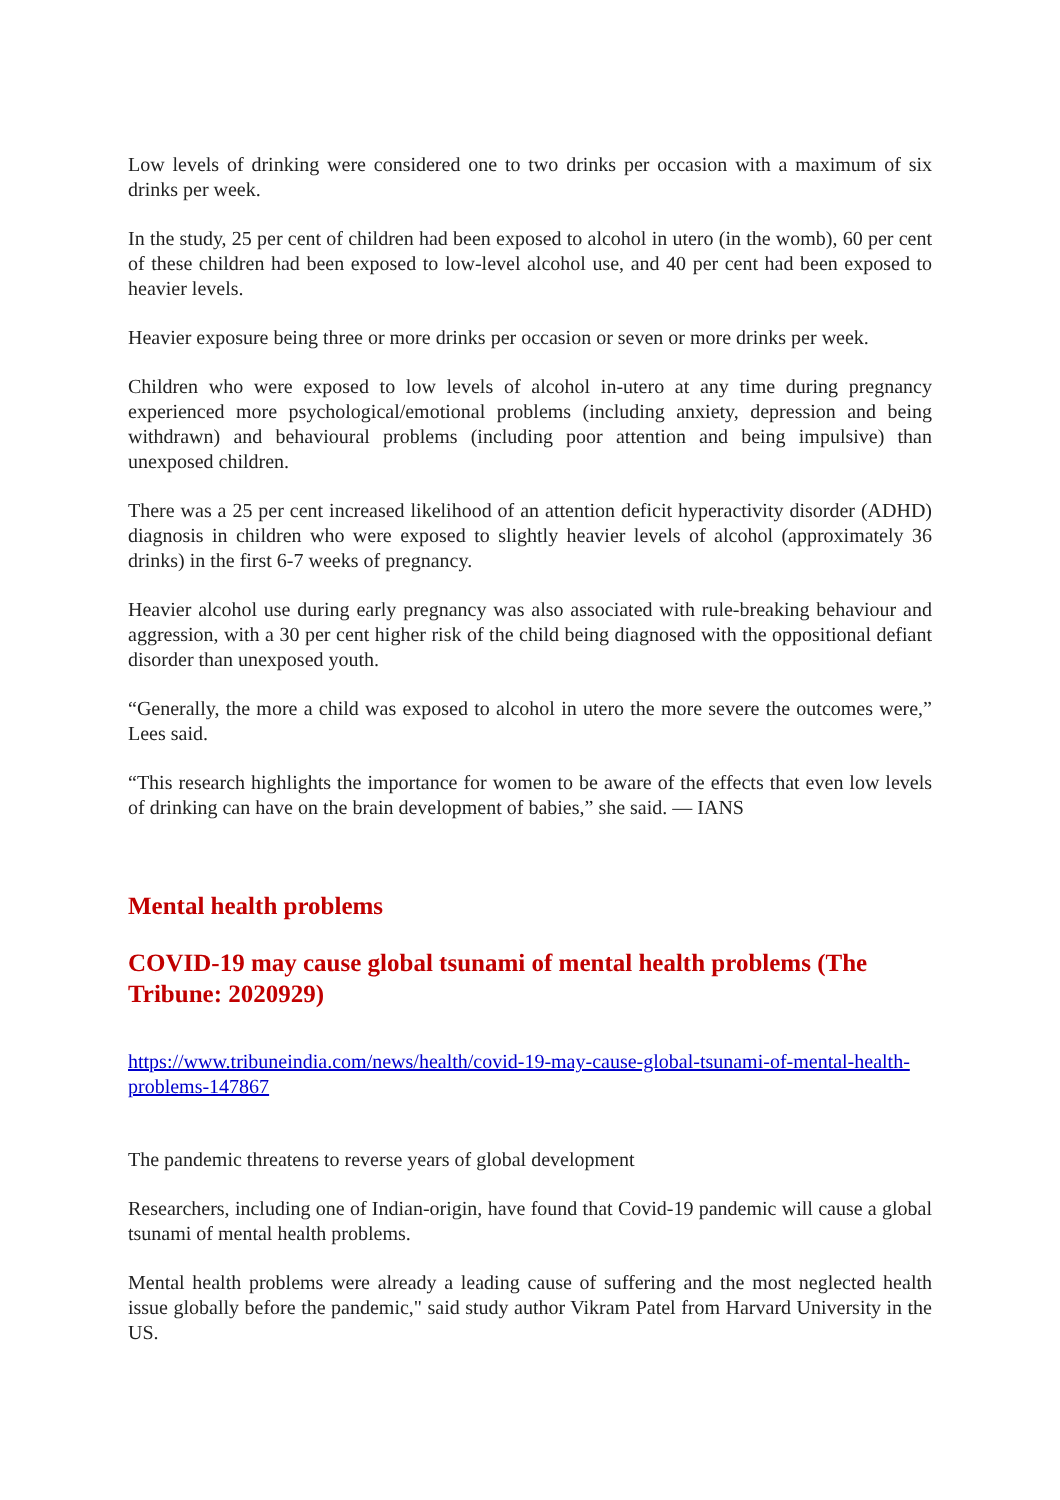Low levels of drinking were considered one to two drinks per occasion with a maximum of six drinks per week.
In the study, 25 per cent of children had been exposed to alcohol in utero (in the womb), 60 per cent of these children had been exposed to low-level alcohol use, and 40 per cent had been exposed to heavier levels.
Heavier exposure being three or more drinks per occasion or seven or more drinks per week.
Children who were exposed to low levels of alcohol in-utero at any time during pregnancy experienced more psychological/emotional problems (including anxiety, depression and being withdrawn) and behavioural problems (including poor attention and being impulsive) than unexposed children.
There was a 25 per cent increased likelihood of an attention deficit hyperactivity disorder (ADHD) diagnosis in children who were exposed to slightly heavier levels of alcohol (approximately 36 drinks) in the first 6-7 weeks of pregnancy.
Heavier alcohol use during early pregnancy was also associated with rule-breaking behaviour and aggression, with a 30 per cent higher risk of the child being diagnosed with the oppositional defiant disorder than unexposed youth.
“Generally, the more a child was exposed to alcohol in utero the more severe the outcomes were,” Lees said.
“This research highlights the importance for women to be aware of the effects that even low levels of drinking can have on the brain development of babies,” she said. — IANS
Mental health problems
COVID-19 may cause global tsunami of mental health problems (The Tribune: 2020929)
https://www.tribuneindia.com/news/health/covid-19-may-cause-global-tsunami-of-mental-health-problems-147867
The pandemic threatens to reverse years of global development
Researchers, including one of Indian-origin, have found that Covid-19 pandemic will cause a global tsunami of mental health problems.
Mental health problems were already a leading cause of suffering and the most neglected health issue globally before the pandemic," said study author Vikram Patel from Harvard University in the US.